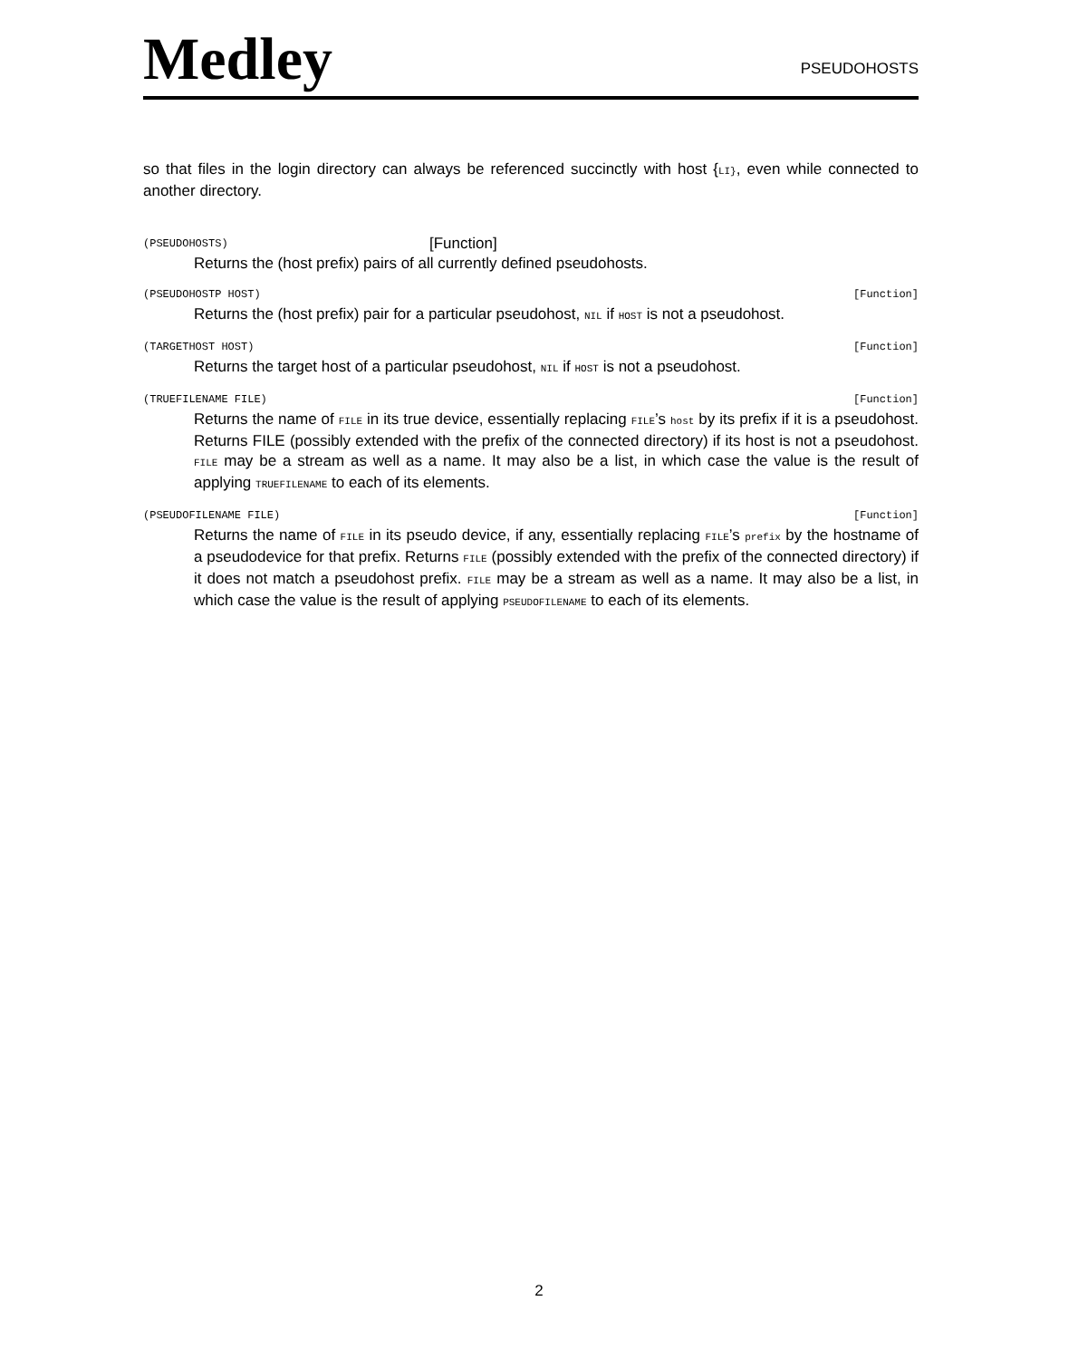Medley
PSEUDOHOSTS
so that files in the login directory can always be referenced succinctly with host {LI}, even while connected to another directory.
(PSEUDOHOSTS) [Function]
Returns the (host prefix) pairs of all currently defined pseudohosts.
(PSEUDOHOSTP HOST) [Function]
Returns the (host prefix) pair for a particular pseudohost, NIL if HOST is not a pseudohost.
(TARGETHOST HOST) [Function]
Returns the target host of a particular pseudohost, NIL if HOST is not a pseudohost.
(TRUEFILENAME FILE) [Function]
Returns the name of FILE in its true device, essentially replacing FILE’s host by its prefix if it is a pseudohost. Returns FILE (possibly extended with the prefix of the connected directory) if its host is not a pseudohost. FILE may be a stream as well as a name. It may also be a list, in which case the value is the result of applying TRUEFILENAME to each of its elements.
(PSEUDOFILENAME FILE) [Function]
Returns the name of FILE in its pseudo device, if any, essentially replacing FILE’s prefix by the hostname of a pseudodevice for that prefix. Returns FILE (possibly extended with the prefix of the connected directory) if it does not match a pseudohost prefix. FILE may be a stream as well as a name. It may also be a list, in which case the value is the result of applying PSEUDOFILENAME to each of its elements.
2